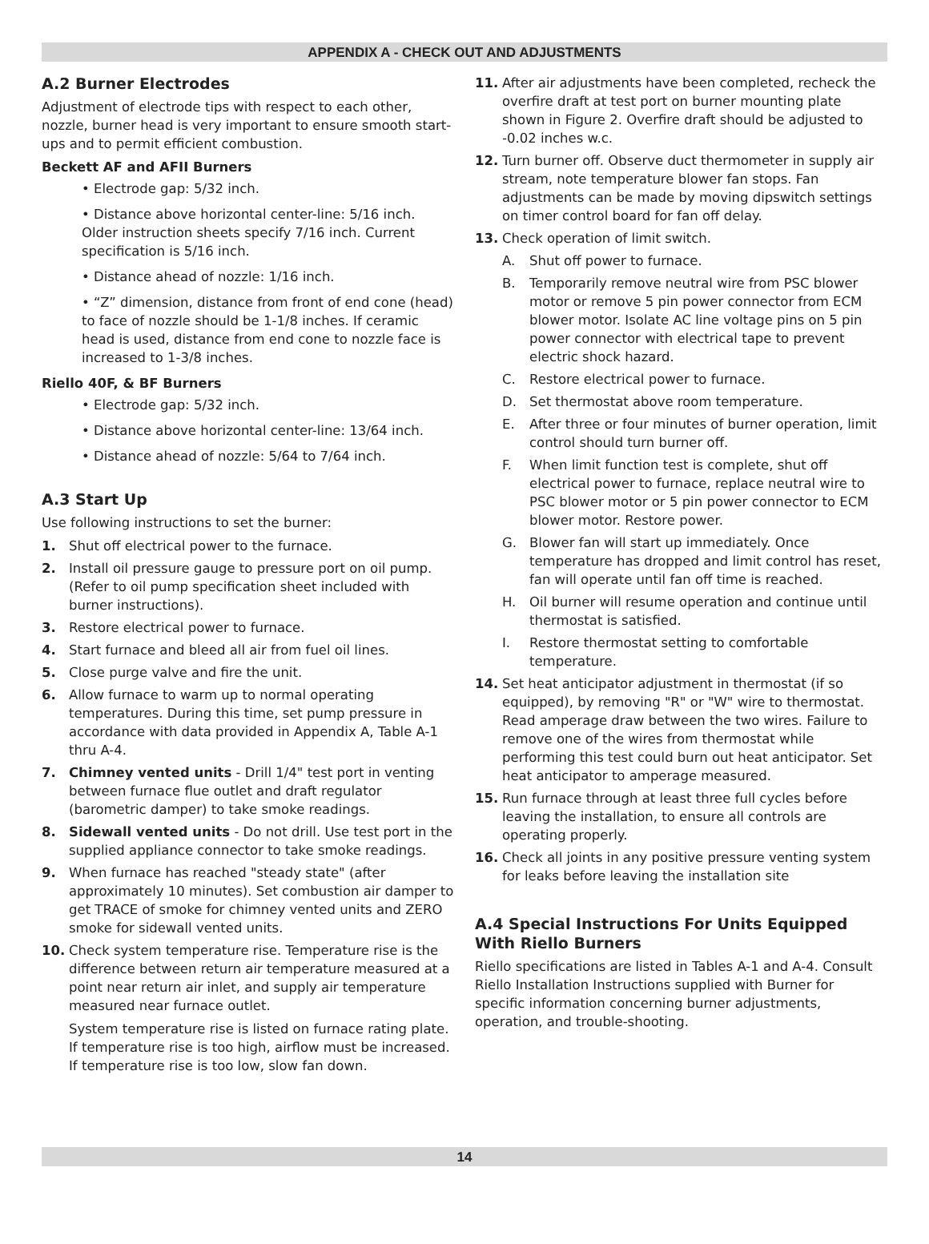APPENDIX A - CHECK OUT AND ADJUSTMENTS
A.2 Burner Electrodes
Adjustment of electrode tips with respect to each other, nozzle, burner head is very important to ensure smooth start-ups and to permit efficient combustion.
Beckett AF and AFII Burners
• Electrode gap: 5/32 inch.
• Distance above horizontal center-line: 5/16 inch. Older instruction sheets specify 7/16 inch. Current specification is 5/16 inch.
• Distance ahead of nozzle: 1/16 inch.
• “Z” dimension, distance from front of end cone (head) to face of nozzle should be 1-1/8 inches. If ceramic head is used, distance from end cone to nozzle face is increased to 1-3/8 inches.
Riello 40F, & BF Burners
• Electrode gap: 5/32 inch.
• Distance above horizontal center-line: 13/64 inch.
• Distance ahead of nozzle: 5/64 to 7/64 inch.
A.3 Start Up
Use following instructions to set the burner:
1. Shut off electrical power to the furnace.
2. Install oil pressure gauge to pressure port on oil pump. (Refer to oil pump specification sheet included with burner instructions).
3. Restore electrical power to furnace.
4. Start furnace and bleed all air from fuel oil lines.
5. Close purge valve and fire the unit.
6. Allow furnace to warm up to normal operating temperatures. During this time, set pump pressure in accordance with data provided in Appendix A, Table A-1 thru A-4.
7. Chimney vented units - Drill 1/4" test port in venting between furnace flue outlet and draft regulator (barometric damper) to take smoke readings.
8. Sidewall vented units - Do not drill. Use test port in the supplied appliance connector to take smoke readings.
9. When furnace has reached "steady state" (after approximately 10 minutes). Set combustion air damper to get TRACE of smoke for chimney vented units and ZERO smoke for sidewall vented units.
10. Check system temperature rise. Temperature rise is the difference between return air temperature measured at a point near return air inlet, and supply air temperature measured near furnace outlet.
System temperature rise is listed on furnace rating plate. If temperature rise is too high, airflow must be increased. If temperature rise is too low, slow fan down.
11. After air adjustments have been completed, recheck the overfire draft at test port on burner mounting plate shown in Figure 2. Overfire draft should be adjusted to -0.02 inches w.c.
12. Turn burner off. Observe duct thermometer in supply air stream, note temperature blower fan stops. Fan adjustments can be made by moving dipswitch settings on timer control board for fan off delay.
13. Check operation of limit switch.
A. Shut off power to furnace.
B. Temporarily remove neutral wire from PSC blower motor or remove 5 pin power connector from ECM blower motor. Isolate AC line voltage pins on 5 pin power connector with electrical tape to prevent electric shock hazard.
C. Restore electrical power to furnace.
D. Set thermostat above room temperature.
E. After three or four minutes of burner operation, limit control should turn burner off.
F. When limit function test is complete, shut off electrical power to furnace, replace neutral wire to PSC blower motor or 5 pin power connector to ECM blower motor. Restore power.
G. Blower fan will start up immediately. Once temperature has dropped and limit control has reset, fan will operate until fan off time is reached.
H. Oil burner will resume operation and continue until thermostat is satisfied.
I. Restore thermostat setting to comfortable temperature.
14. Set heat anticipator adjustment in thermostat (if so equipped), by removing "R" or "W" wire to thermostat. Read amperage draw between the two wires. Failure to remove one of the wires from thermostat while performing this test could burn out heat anticipator. Set heat anticipator to amperage measured.
15. Run furnace through at least three full cycles before leaving the installation, to ensure all controls are operating properly.
16. Check all joints in any positive pressure venting system for leaks before leaving the installation site
A.4 Special Instructions For Units Equipped With Riello Burners
Riello specifications are listed in Tables A-1 and A-4. Consult Riello Installation Instructions supplied with Burner for specific information concerning burner adjustments, operation, and trouble-shooting.
14